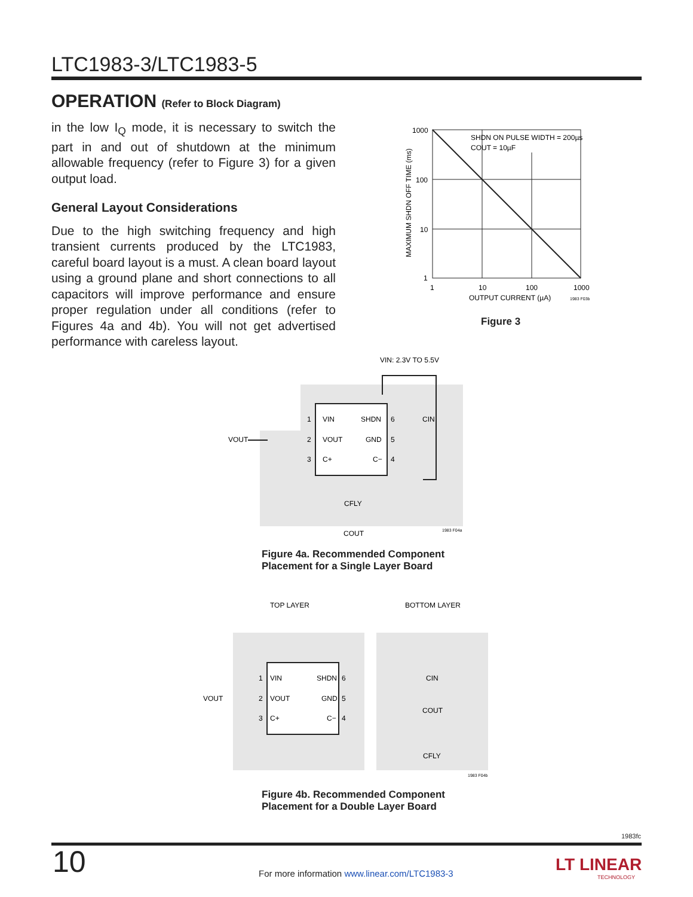LTC1983-3/LTC1983-5
OPERATION (Refer to Block Diagram)
in the low I<sub>Q</sub> mode, it is necessary to switch the part in and out of shutdown at the minimum allowable frequency (refer to Figure 3) for a given output load.
General Layout Considerations
Due to the high switching frequency and high transient currents produced by the LTC1983, careful board layout is a must. A clean board layout using a ground plane and short connections to all capacitors will improve performance and ensure proper regulation under all conditions (refer to Figures 4a and 4b). You will not get advertised performance with careless layout.
1000
100
10
1
1
10
100
1000
OUTPUT CURRENT (µA)
1983 F03b
SHDN ON PULSE WIDTH = 200µs
COUT = 10µF
MAXIMUM SHDN OFF TIME (ms)
Figure 3
VIN: 2.3V TO 5.5V
VIN
SHDN
VOUT
GND
C+
C−
1
2
3
6
5
4
VOUT
CIN
CFLY
COUT
1983 F04a
Figure 4a. Recommended Component
Placement for a Single Layer Board
TOP LAYER
BOTTOM LAYER
VIN
SHDN
VOUT
GND
C+
C−
1
2
3
6
5
4
VOUT
CIN
COUT
CFLY
1983 F04b
Figure 4b. Recommended Component
Placement for a Double Layer Board
1983fc
10
For more information www.linear.com/LTC1983-3
LT LINEAR
TECHNOLOGY